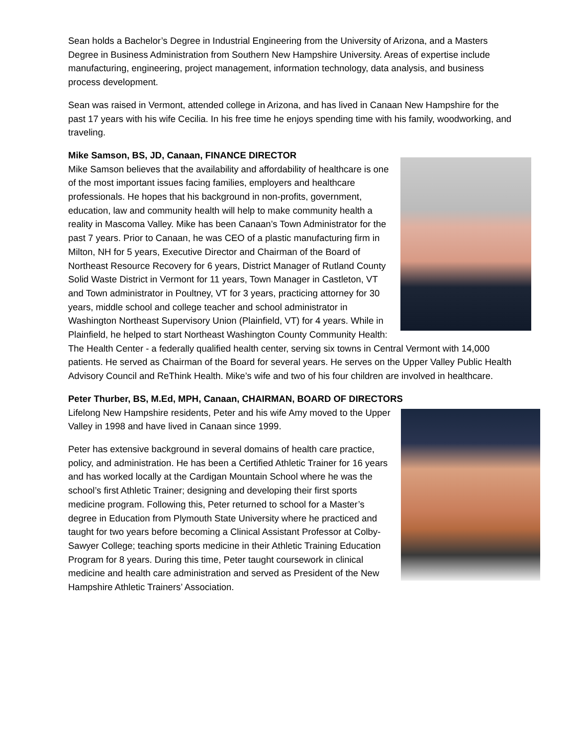Sean holds a Bachelor’s Degree in Industrial Engineering from the University of Arizona, and a Masters Degree in Business Administration from Southern New Hampshire University. Areas of expertise include manufacturing, engineering, project management, information technology, data analysis, and business process development.
Sean was raised in Vermont, attended college in Arizona, and has lived in Canaan New Hampshire for the past 17 years with his wife Cecilia. In his free time he enjoys spending time with his family, woodworking, and traveling.
Mike Samson, BS, JD, Canaan, FINANCE DIRECTOR
Mike Samson believes that the availability and affordability of healthcare is one of the most important issues facing families, employers and healthcare professionals. He hopes that his background in non-profits, government, education, law and community health will help to make community health a reality in Mascoma Valley. Mike has been Canaan’s Town Administrator for the past 7 years. Prior to Canaan, he was CEO of a plastic manufacturing firm in Milton, NH for 5 years, Executive Director and Chairman of the Board of Northeast Resource Recovery for 6 years, District Manager of Rutland County Solid Waste District in Vermont for 11 years, Town Manager in Castleton, VT and Town administrator in Poultney, VT for 3 years, practicing attorney for 30 years, middle school and college teacher and school administrator in Washington Northeast Supervisory Union (Plainfield, VT) for 4 years. While in Plainfield, he helped to start Northeast Washington County Community Health: The Health Center - a federally qualified health center, serving six towns in Central Vermont with 14,000 patients. He served as Chairman of the Board for several years. He serves on the Upper Valley Public Health Advisory Council and ReThink Health. Mike’s wife and two of his four children are involved in healthcare.
Peter Thurber, BS, M.Ed, MPH, Canaan, CHAIRMAN, BOARD OF DIRECTORS
Lifelong New Hampshire residents, Peter and his wife Amy moved to the Upper Valley in 1998 and have lived in Canaan since 1999.
Peter has extensive background in several domains of health care practice, policy, and administration. He has been a Certified Athletic Trainer for 16 years and has worked locally at the Cardigan Mountain School where he was the school’s first Athletic Trainer; designing and developing their first sports medicine program. Following this, Peter returned to school for a Master’s degree in Education from Plymouth State University where he practiced and taught for two years before becoming a Clinical Assistant Professor at Colby-Sawyer College; teaching sports medicine in their Athletic Training Education Program for 8 years. During this time, Peter taught coursework in clinical medicine and health care administration and served as President of the New Hampshire Athletic Trainers’ Association.